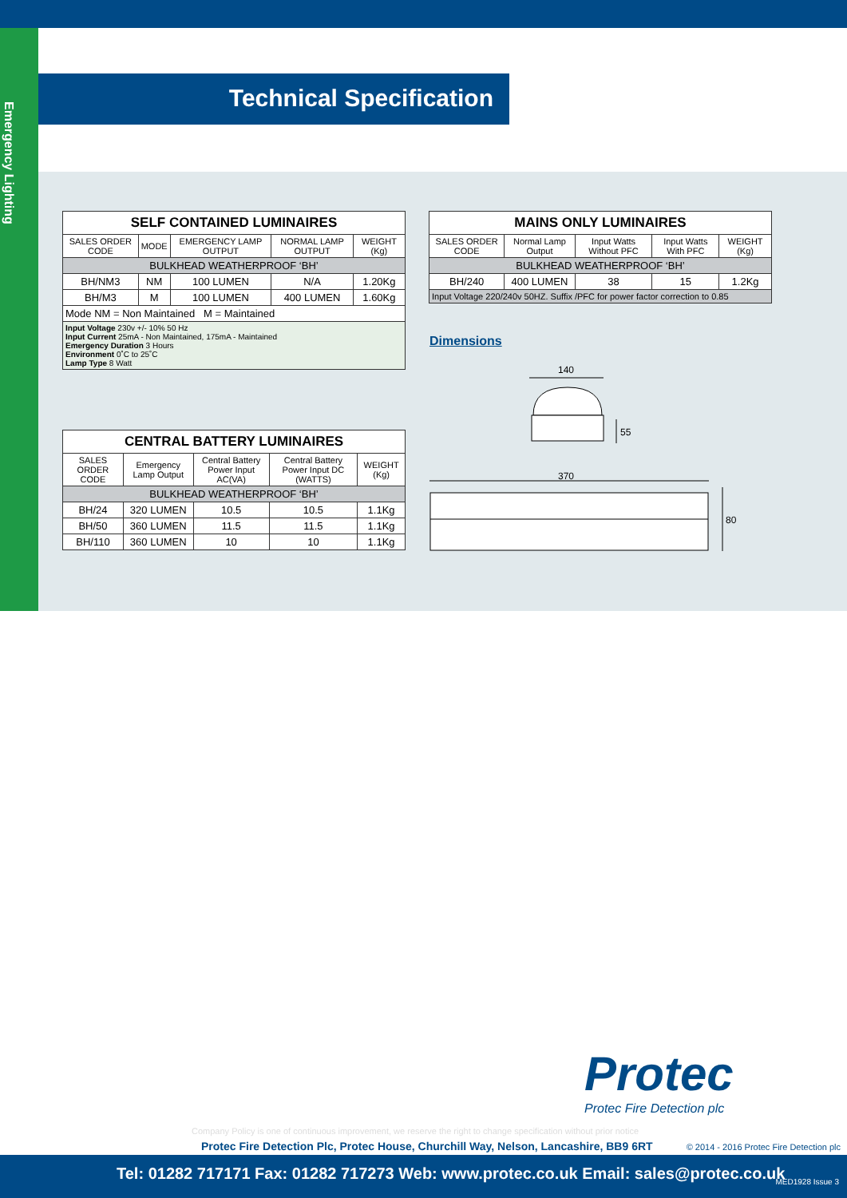Emergency Lighting
Technical Specification
| SELF CONTAINED LUMINAIRES | | | | |
| --- | --- | --- | --- | --- |
| SALES ORDER CODE | MODE | EMERGENCY LAMP OUTPUT | NORMAL LAMP OUTPUT | WEIGHT (Kg) |
| BULKHEAD WEATHERPROOF ‘BH’ | | | | |
| BH/NM3 | NM | 100 LUMEN | N/A | 1.20Kg |
| BH/M3 | M | 100 LUMEN | 400 LUMEN | 1.60Kg |
| Mode NM = Non Maintained M = Maintained | | | | |
| Input Voltage 230v +/- 10% 50 Hz Input Current 25mA - Non Maintained, 175mA - Maintained Emergency Duration 3 Hours Environment 0˚C to 25˚C Lamp Type 8 Watt | | | | |
| CENTRAL BATTERY LUMINAIRES | | | | |
| --- | --- | --- | --- | --- |
| SALES ORDER CODE | Emergency Lamp Output | Central Battery Power Input AC(VA) | Central Battery Power Input DC (WATTS) | WEIGHT (Kg) |
| BULKHEAD WEATHERPROOF ‘BH’ | | | | |
| BH/24 | 320 LUMEN | 10.5 | 10.5 | 1.1Kg |
| BH/50 | 360 LUMEN | 11.5 | 11.5 | 1.1Kg |
| BH/110 | 360 LUMEN | 10 | 10 | 1.1Kg |
| MAINS ONLY LUMINAIRES | | | | |
| --- | --- | --- | --- | --- |
| SALES ORDER CODE | Normal Lamp Output | Input Watts Without PFC | Input Watts With PFC | WEIGHT (Kg) |
| BULKHEAD WEATHERPROOF ‘BH’ | | | | |
| BH/240 | 400 LUMEN | 38 | 15 | 1.2Kg |
| Input Voltage 220/240v 50HZ. Suffix /PFC for power factor correction to 0.85 | | | | |
Dimensions
140
55
370
80
Protec
Protec Fire Detection plc
Company Policy is one of continuous improvement, we reserve the right to change specification without prior notice
Protec Fire Detection Plc, Protec House, Churchill Way, Nelson, Lancashire, BB9 6RT
© 2014 - 2016 Protec Fire Detection plc
Tel: 01282 717171 Fax: 01282 717273 Web: www.protec.co.uk Email: sales@protec.co.uk MED1928 Issue 3